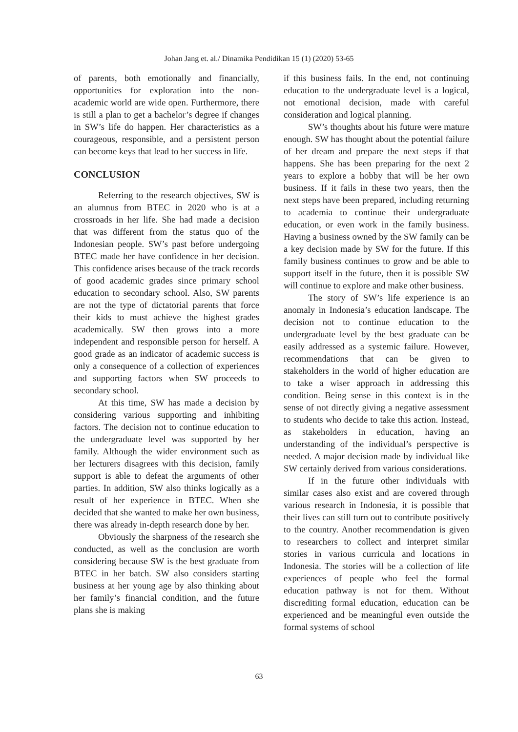Johan Jang et. al./ Dinamika Pendidikan 15 (1) (2020) 53-65
of parents, both emotionally and financially, opportunities for exploration into the non-academic world are wide open. Furthermore, there is still a plan to get a bachelor’s degree if changes in SW’s life do happen. Her characteristics as a courageous, responsible, and a persistent person can become keys that lead to her success in life.
CONCLUSION
Referring to the research objectives, SW is an alumnus from BTEC in 2020 who is at a crossroads in her life. She had made a decision that was different from the status quo of the Indonesian people. SW’s past before undergoing BTEC made her have confidence in her decision. This confidence arises because of the track records of good academic grades since primary school education to secondary school. Also, SW parents are not the type of dictatorial parents that force their kids to must achieve the highest grades academically. SW then grows into a more independent and responsible person for herself. A good grade as an indicator of academic success is only a consequence of a collection of experiences and supporting factors when SW proceeds to secondary school.
At this time, SW has made a decision by considering various supporting and inhibiting factors. The decision not to continue education to the undergraduate level was supported by her family. Although the wider environment such as her lecturers disagrees with this decision, family support is able to defeat the arguments of other parties. In addition, SW also thinks logically as a result of her experience in BTEC. When she decided that she wanted to make her own business, there was already in-depth research done by her.
Obviously the sharpness of the research she conducted, as well as the conclusion are worth considering because SW is the best graduate from BTEC in her batch. SW also considers starting business at her young age by also thinking about her family’s financial condition, and the future plans she is making
if this business fails. In the end, not continuing education to the undergraduate level is a logical, not emotional decision, made with careful consideration and logical planning.
SW’s thoughts about his future were mature enough. SW has thought about the potential failure of her dream and prepare the next steps if that happens. She has been preparing for the next 2 years to explore a hobby that will be her own business. If it fails in these two years, then the next steps have been prepared, including returning to academia to continue their undergraduate education, or even work in the family business. Having a business owned by the SW family can be a key decision made by SW for the future. If this family business continues to grow and be able to support itself in the future, then it is possible SW will continue to explore and make other business.
The story of SW’s life experience is an anomaly in Indonesia’s education landscape. The decision not to continue education to the undergraduate level by the best graduate can be easily addressed as a systemic failure. However, recommendations that can be given to stakeholders in the world of higher education are to take a wiser approach in addressing this condition. Being sense in this context is in the sense of not directly giving a negative assessment to students who decide to take this action. Instead, as stakeholders in education, having an understanding of the individual’s perspective is needed. A major decision made by individual like SW certainly derived from various considerations.
If in the future other individuals with similar cases also exist and are covered through various research in Indonesia, it is possible that their lives can still turn out to contribute positively to the country. Another recommendation is given to researchers to collect and interpret similar stories in various curricula and locations in Indonesia. The stories will be a collection of life experiences of people who feel the formal education pathway is not for them. Without discrediting formal education, education can be experienced and be meaningful even outside the formal systems of school
63